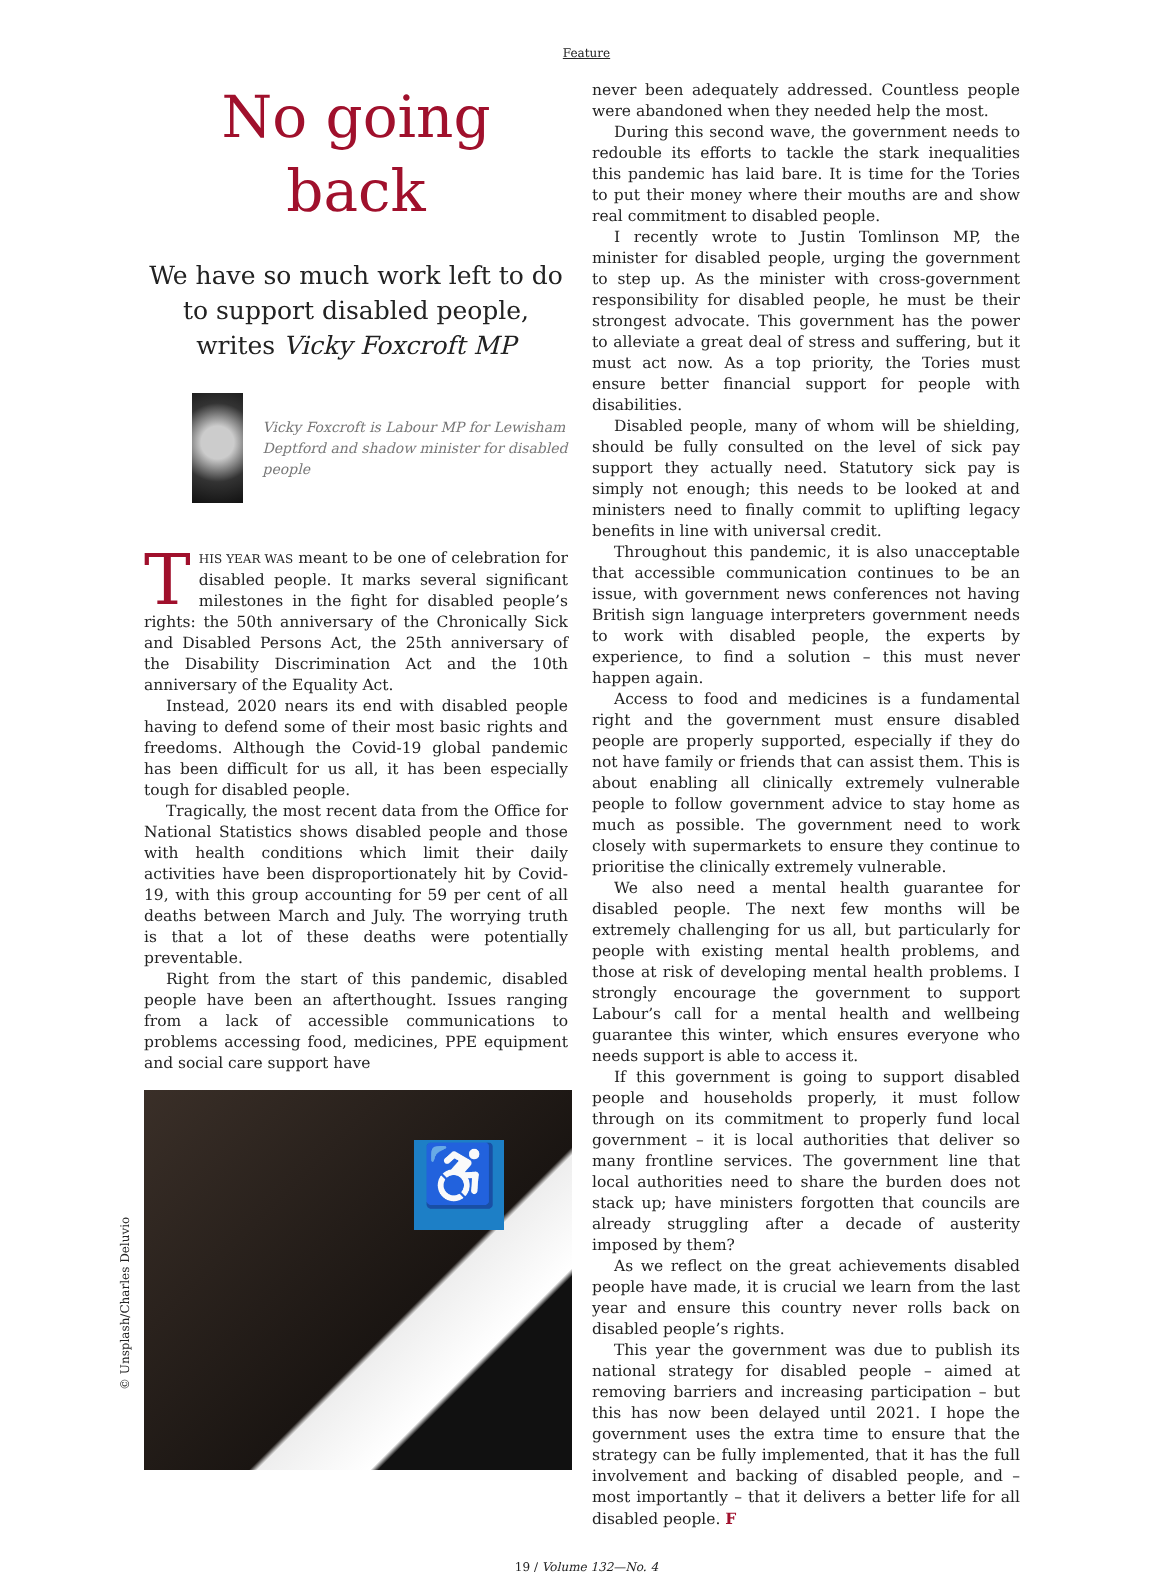Feature
No going
back
We have so much work left to do to support disabled people, writes Vicky Foxcroft MP
Vicky Foxcroft is Labour MP for Lewisham Deptford and shadow minister for disabled people
THIS YEAR WAS meant to be one of celebration for disabled people. It marks several significant milestones in the fight for disabled people’s rights: the 50th anniversary of the Chronically Sick and Disabled Persons Act, the 25th anniversary of the Disability Discrimination Act and the 10th anniversary of the Equality Act.
Instead, 2020 nears its end with disabled people having to defend some of their most basic rights and freedoms. Although the Covid-19 global pandemic has been difficult for us all, it has been especially tough for disabled people.
Tragically, the most recent data from the Office for National Statistics shows disabled people and those with health conditions which limit their daily activities have been disproportionately hit by Covid-19, with this group accounting for 59 per cent of all deaths between March and July. The worrying truth is that a lot of these deaths were potentially preventable.
Right from the start of this pandemic, disabled people have been an afterthought. Issues ranging from a lack of accessible communications to problems accessing food, medicines, PPE equipment and social care support have
♿
never been adequately addressed. Countless people were abandoned when they needed help the most.
During this second wave, the government needs to redouble its efforts to tackle the stark inequalities this pandemic has laid bare. It is time for the Tories to put their money where their mouths are and show real commitment to disabled people.
I recently wrote to Justin Tomlinson MP, the minister for disabled people, urging the government to step up. As the minister with cross-government responsibility for disabled people, he must be their strongest advocate. This government has the power to alleviate a great deal of stress and suffering, but it must act now. As a top priority, the Tories must ensure better financial support for people with disabilities.
Disabled people, many of whom will be shielding, should be fully consulted on the level of sick pay support they actually need. Statutory sick pay is simply not enough; this needs to be looked at and ministers need to finally commit to uplifting legacy benefits in line with universal credit.
Throughout this pandemic, it is also unacceptable that accessible communication continues to be an issue, with government news conferences not having British sign language interpreters government needs to work with disabled people, the experts by experience, to find a solution – this must never happen again.
Access to food and medicines is a fundamental right and the government must ensure disabled people are properly supported, especially if they do not have family or friends that can assist them. This is about enabling all clinically extremely vulnerable people to follow government advice to stay home as much as possible. The government need to work closely with supermarkets to ensure they continue to prioritise the clinically extremely vulnerable.
We also need a mental health guarantee for disabled people. The next few months will be extremely challenging for us all, but particularly for people with existing mental health problems, and those at risk of developing mental health problems. I strongly encourage the government to support Labour’s call for a mental health and wellbeing guarantee this winter, which ensures everyone who needs support is able to access it.
If this government is going to support disabled people and households properly, it must follow through on its commitment to properly fund local government – it is local authorities that deliver so many frontline services. The government line that local authorities need to share the burden does not stack up; have ministers forgotten that councils are already struggling after a decade of austerity imposed by them?
As we reflect on the great achievements disabled people have made, it is crucial we learn from the last year and ensure this country never rolls back on disabled people’s rights.
This year the government was due to publish its national strategy for disabled people – aimed at removing barriers and increasing participation – but this has now been delayed until 2021. I hope the government uses the extra time to ensure that the strategy can be fully implemented, that it has the full involvement and backing of disabled people, and – most importantly – that it delivers a better life for all disabled people. F
© Unsplash/Charles Deluvio
19 / Volume 132—No. 4